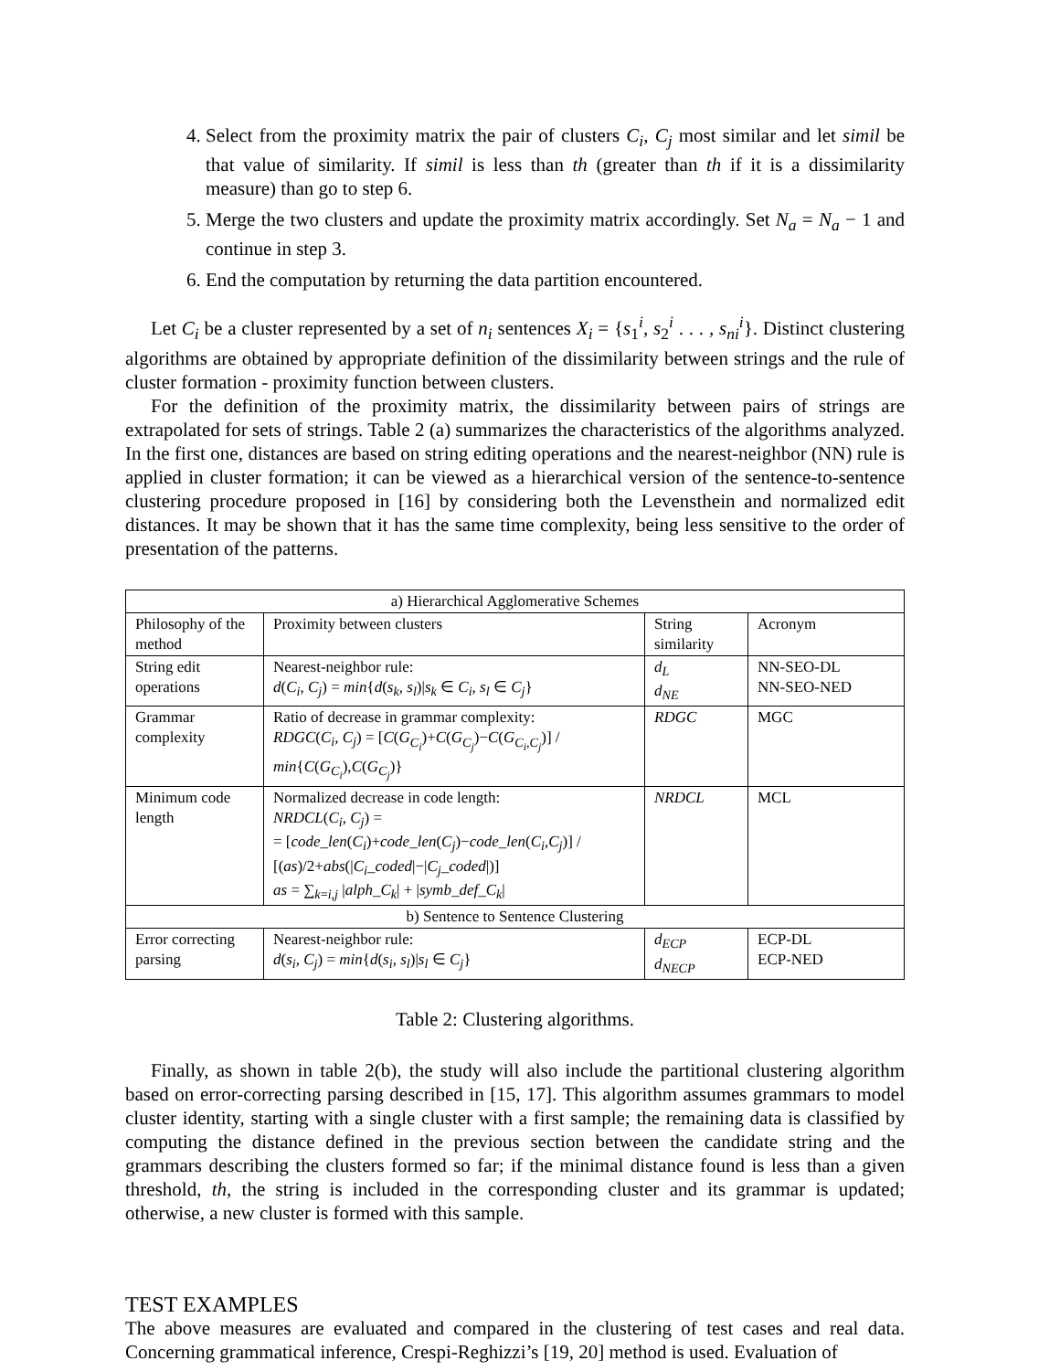4. Select from the proximity matrix the pair of clusters C<sub>i</sub>, C<sub>j</sub> most similar and let simil be that value of similarity. If simil is less than th (greater than th if it is a dissimilarity measure) than go to step 6.
5. Merge the two clusters and update the proximity matrix accordingly. Set N<sub>a</sub> = N<sub>a</sub> − 1 and continue in step 3.
6. End the computation by returning the data partition encountered.
Let C<sub>i</sub> be a cluster represented by a set of n<sub>i</sub> sentences X<sub>i</sub> = {s<sub>1</sub><sup>i</sup>, s<sub>2</sub><sup>i</sup> . . . , s<sub>ni</sub><sup>i</sup>}. Distinct clustering algorithms are obtained by appropriate definition of the dissimilarity between strings and the rule of cluster formation - proximity function between clusters.
For the definition of the proximity matrix, the dissimilarity between pairs of strings are extrapolated for sets of strings. Table 2 (a) summarizes the characteristics of the algorithms analyzed. In the first one, distances are based on string editing operations and the nearest-neighbor (NN) rule is applied in cluster formation; it can be viewed as a hierarchical version of the sentence-to-sentence clustering procedure proposed in [16] by considering both the Levensthein and normalized edit distances. It may be shown that it has the same time complexity, being less sensitive to the order of presentation of the patterns.
| a) Hierarchical Agglomerative Schemes | | | |
| Philosophy of the method | Proximity between clusters | String similarity | Acronym |
| String edit operations | Nearest-neighbor rule: d ( C<sub>i</sub>, C<sub>j</sub> ) = min { d ( s<sub>k</sub>, s<sub>l</sub> )/ s<sub>k</sub> ∈ C<sub>i</sub>, s<sub>l</sub> ∈ C<sub>j</sub> } | d<sub>L</sub> d<sub>NE</sub> | NN-SEO-DL NN-SEO-NED |
| Grammar complexity | Ratio of decrease in grammar complexity: RDGC ( C<sub>i</sub>, C<sub>j</sub> ) = [ C ( G<sub>C<sub>i</sub></sub> )+ C ( G<sub>C<sub>j</sub></sub> )− C ( G<sub>C<sub>i</sub>,C<sub>j</sub></sub> )] / min { C ( G<sub>C<sub>i</sub></sub> ), C ( G<sub>C<sub>j</sub></sub> )} | RDGC | MGC |
| Minimum code length | Normalized decrease in code length: NRDCL ( C<sub>i</sub>, C<sub>j</sub> ) = = [ code_len ( C<sub>i</sub> )+ code_len ( C<sub>j</sub> )− code_len ( C<sub>i</sub>,C<sub>j</sub> )] / [( as )/2+ abs (/ C<sub>i</sub>_coded /−/ C<sub>j</sub>_coded /)] as = ∑<sub>k=i,j</sub> / alph_C<sub>k</sub> / + / symb_def_C<sub>k</sub> / | NRDCL | MCL |
| b) Sentence to Sentence Clustering | | | |
| Error correcting parsing | Nearest-neighbor rule: d ( s<sub>i</sub>, C<sub>j</sub> ) = min { d ( s<sub>i</sub>, s<sub>l</sub> )/ s<sub>l</sub> ∈ C<sub>j</sub> } | d<sub>ECP</sub> d<sub>NECP</sub> | ECP-DL ECP-NED |
Table 2: Clustering algorithms.
Finally, as shown in table 2(b), the study will also include the partitional clustering algorithm based on error-correcting parsing described in [15, 17]. This algorithm assumes grammars to model cluster identity, starting with a single cluster with a first sample; the remaining data is classified by computing the distance defined in the previous section between the candidate string and the grammars describing the clusters formed so far; if the minimal distance found is less than a given threshold, th, the string is included in the corresponding cluster and its grammar is updated; otherwise, a new cluster is formed with this sample.
TEST EXAMPLES
The above measures are evaluated and compared in the clustering of test cases and real data. Concerning grammatical inference, Crespi-Reghizzi’s [19, 20] method is used. Evaluation of